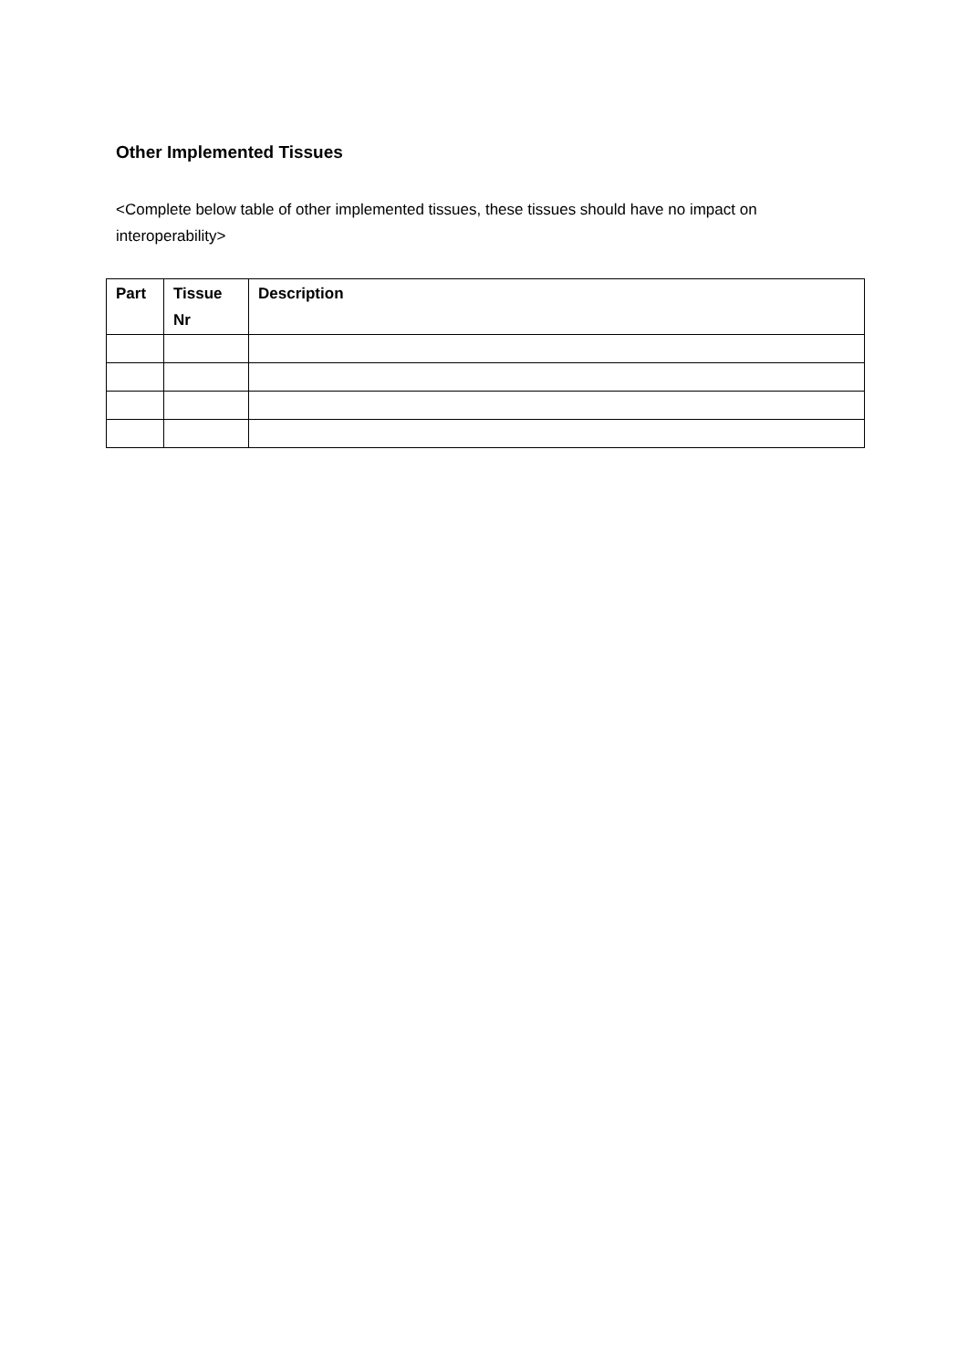Other Implemented Tissues
<Complete below table of other implemented tissues, these tissues should have no impact on interoperability>
| Part | Tissue Nr | Description |
| --- | --- | --- |